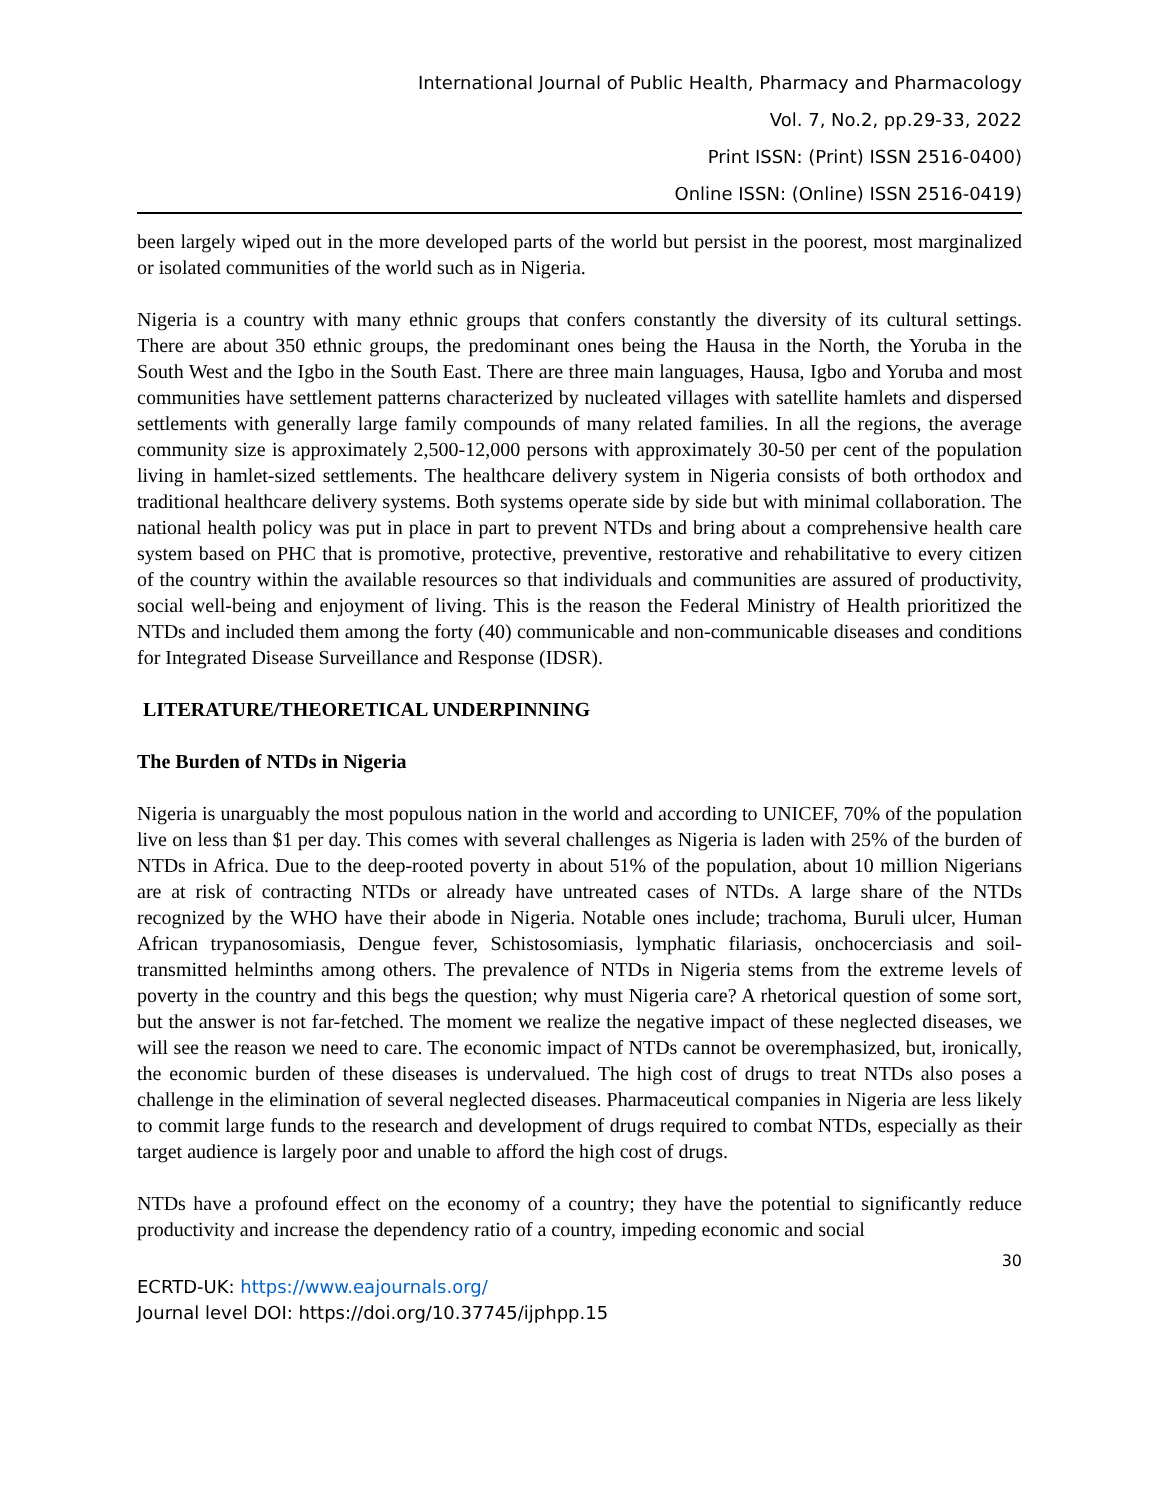International Journal of Public Health, Pharmacy and Pharmacology
Vol. 7, No.2, pp.29-33, 2022
Print ISSN: (Print) ISSN 2516-0400)
Online ISSN: (Online) ISSN 2516-0419)
been largely wiped out in the more developed parts of the world but persist in the poorest, most marginalized or isolated communities of the world such as in Nigeria.
Nigeria is a country with many ethnic groups that confers constantly the diversity of its cultural settings. There are about 350 ethnic groups, the predominant ones being the Hausa in the North, the Yoruba in the South West and the Igbo in the South East. There are three main languages, Hausa, Igbo and Yoruba and most communities have settlement patterns characterized by nucleated villages with satellite hamlets and dispersed settlements with generally large family compounds of many related families. In all the regions, the average community size is approximately 2,500-12,000 persons with approximately 30-50 per cent of the population living in hamlet-sized settlements. The healthcare delivery system in Nigeria consists of both orthodox and traditional healthcare delivery systems. Both systems operate side by side but with minimal collaboration. The national health policy was put in place in part to prevent NTDs and bring about a comprehensive health care system based on PHC that is promotive, protective, preventive, restorative and rehabilitative to every citizen of the country within the available resources so that individuals and communities are assured of productivity, social well-being and enjoyment of living. This is the reason the Federal Ministry of Health prioritized the NTDs and included them among the forty (40) communicable and non-communicable diseases and conditions for Integrated Disease Surveillance and Response (IDSR).
LITERATURE/THEORETICAL UNDERPINNING
The Burden of NTDs in Nigeria
Nigeria is unarguably the most populous nation in the world and according to UNICEF, 70% of the population live on less than $1 per day. This comes with several challenges as Nigeria is laden with 25% of the burden of NTDs in Africa. Due to the deep-rooted poverty in about 51% of the population, about 10 million Nigerians are at risk of contracting NTDs or already have untreated cases of NTDs. A large share of the NTDs recognized by the WHO have their abode in Nigeria. Notable ones include; trachoma, Buruli ulcer, Human African trypanosomiasis, Dengue fever, Schistosomiasis, lymphatic filariasis, onchocerciasis and soil-transmitted helminths among others. The prevalence of NTDs in Nigeria stems from the extreme levels of poverty in the country and this begs the question; why must Nigeria care? A rhetorical question of some sort, but the answer is not far-fetched. The moment we realize the negative impact of these neglected diseases, we will see the reason we need to care. The economic impact of NTDs cannot be overemphasized, but, ironically, the economic burden of these diseases is undervalued. The high cost of drugs to treat NTDs also poses a challenge in the elimination of several neglected diseases. Pharmaceutical companies in Nigeria are less likely to commit large funds to the research and development of drugs required to combat NTDs, especially as their target audience is largely poor and unable to afford the high cost of drugs.
NTDs have a profound effect on the economy of a country; they have the potential to significantly reduce productivity and increase the dependency ratio of a country, impeding economic and social
30
ECRTD-UK: https://www.eajournals.org/
Journal level DOI: https://doi.org/10.37745/ijphpp.15